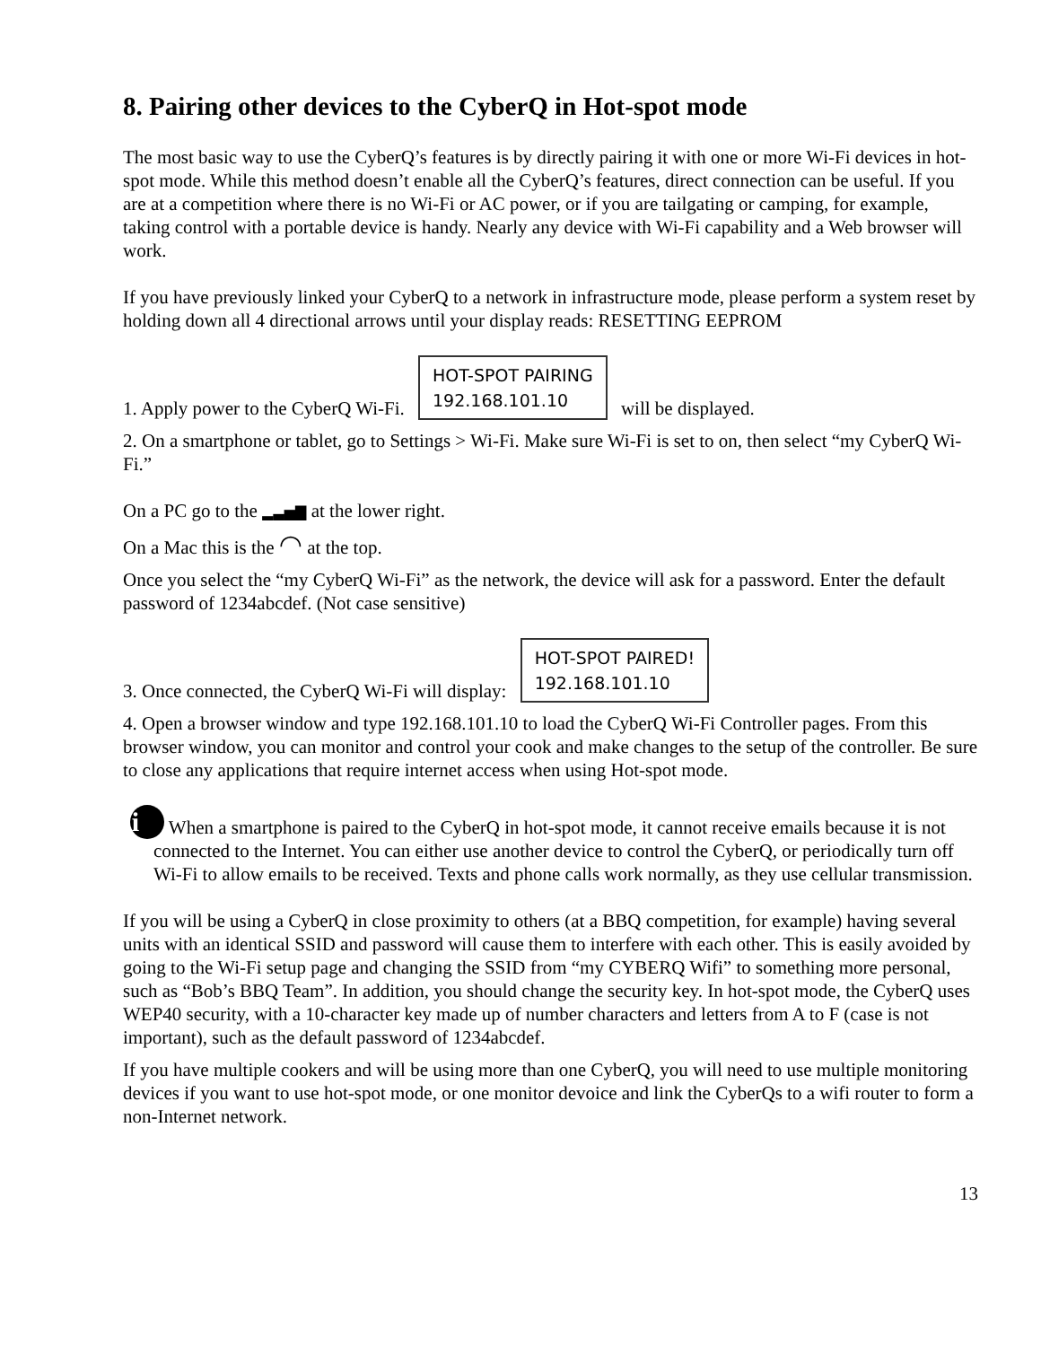8. Pairing other devices to the CyberQ in Hot-spot mode
The most basic way to use the CyberQ’s features is by directly pairing it with one or more Wi-Fi devices in hot-spot mode. While this method doesn’t enable all the CyberQ’s features, direct connection can be useful. If you are at a competition where there is no Wi-Fi or AC power, or if you are tailgating or camping, for example, taking control with a portable device is handy. Nearly any device with Wi-Fi capability and a Web browser will work.
If you have previously linked your CyberQ to a network in infrastructure mode, please perform a system reset by holding down all 4 directional arrows until your display reads: RESETTING EEPROM
1. Apply power to the CyberQ Wi-Fi. HOT-SPOT PAIRING
192.168.101.10 will be displayed.
2. On a smartphone or tablet, go to Settings > Wi-Fi. Make sure Wi-Fi is set to on, then select “my CyberQ Wi-Fi.”
On a PC go to the ▂▃▅▇ at the lower right.
On a Mac this is the ◠ at the top.
Once you select the “my CyberQ Wi-Fi” as the network, the device will ask for a password. Enter the default password of 1234abcdef. (Not case sensitive)
3. Once connected, the CyberQ Wi-Fi will display: HOT-SPOT PAIRED!
192.168.101.10
4. Open a browser window and type 192.168.101.10 to load the CyberQ Wi-Fi Controller pages. From this browser window, you can monitor and control your cook and make changes to the setup of the controller. Be sure to close any applications that require internet access when using Hot-spot mode.
i When a smartphone is paired to the CyberQ in hot-spot mode, it cannot receive emails because it is not connected to the Internet. You can either use another device to control the CyberQ, or periodically turn off Wi-Fi to allow emails to be received. Texts and phone calls work normally, as they use cellular transmission.
If you will be using a CyberQ in close proximity to others (at a BBQ competition, for example) having several units with an identical SSID and password will cause them to interfere with each other. This is easily avoided by going to the Wi-Fi setup page and changing the SSID from “my CYBERQ Wifi” to something more personal, such as “Bob’s BBQ Team”. In addition, you should change the security key. In hot-spot mode, the CyberQ uses WEP40 security, with a 10-character key made up of number characters and letters from A to F (case is not important), such as the default password of 1234abcdef.
If you have multiple cookers and will be using more than one CyberQ, you will need to use multiple monitoring devices if you want to use hot-spot mode, or one monitor devoice and link the CyberQs to a wifi router to form a non-Internet network.
13